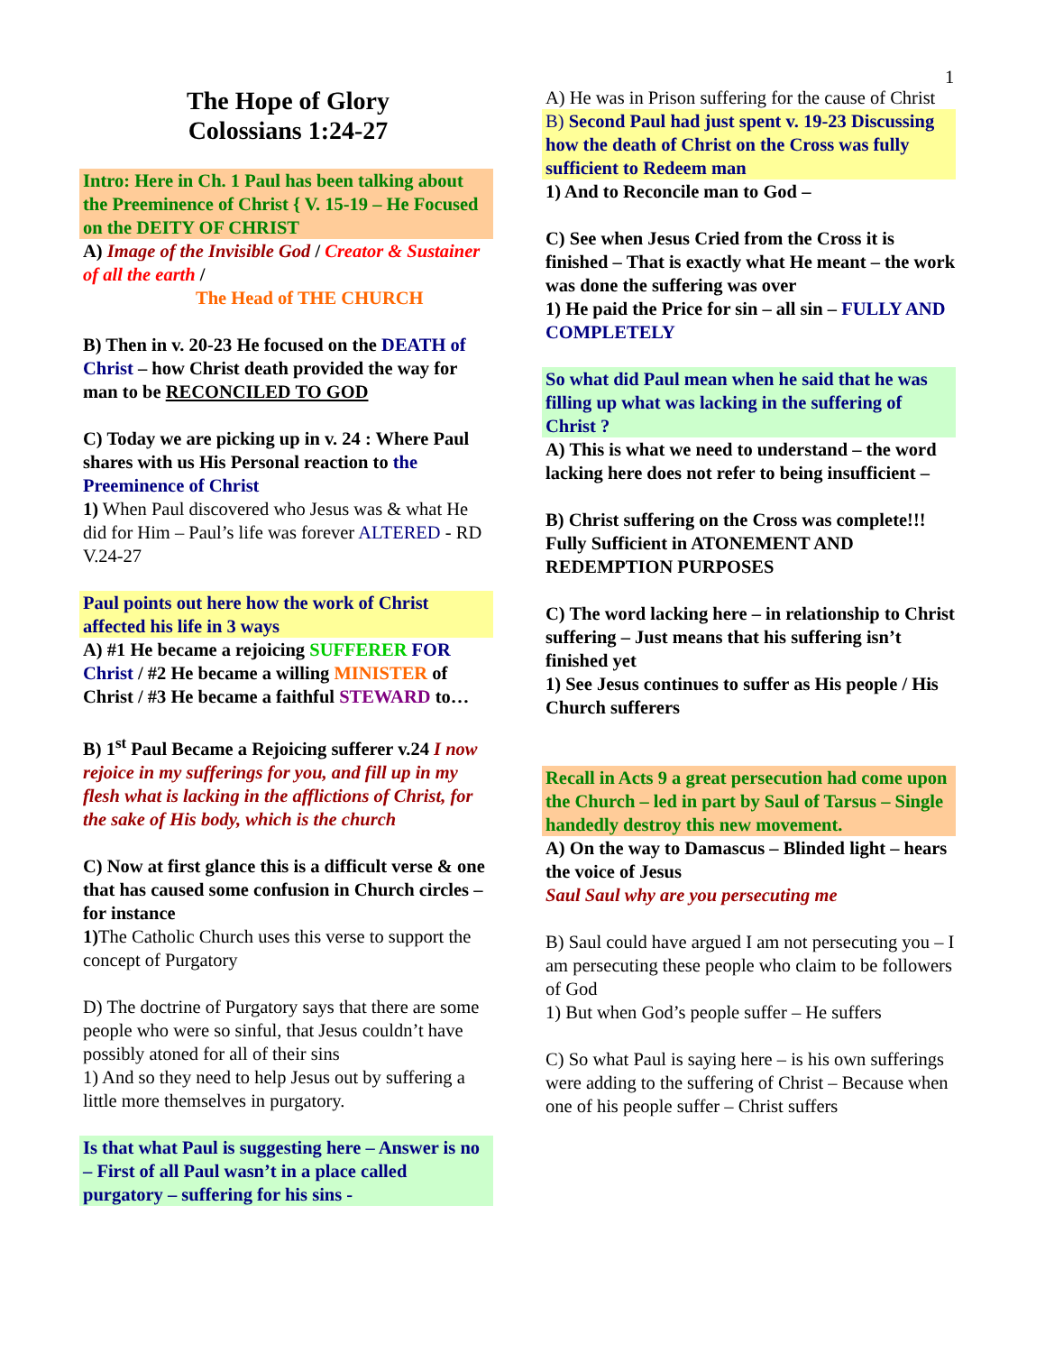1
The Hope of Glory
Colossians 1:24-27
Intro: Here in Ch. 1 Paul has been talking about the Preeminence of Christ { V. 15-19 – He Focused on the DEITY OF CHRIST
A) Image of the Invisible God / Creator & Sustainer of all the earth /
The Head of THE CHURCH
B) Then in v. 20-23 He focused on the DEATH of Christ – how Christ death provided the way for man to be RECONCILED TO GOD
C) Today we are picking up in v. 24 : Where Paul shares with us His Personal reaction to the Preeminence of Christ
1) When Paul discovered who Jesus was & what He did for Him – Paul’s life was forever ALTERED - RD V.24-27
Paul points out here how the work of Christ affected his life in 3 ways
A) #1 He became a rejoicing SUFFERER FOR Christ / #2 He became a willing MINISTER of Christ / #3 He became a faithful STEWARD to…
B) 1<sup>st</sup> Paul Became a Rejoicing sufferer v.24 I now rejoice in my sufferings for you, and fill up in my flesh what is lacking in the afflictions of Christ, for the sake of His body, which is the church
C) Now at first glance this is a difficult verse & one that has caused some confusion in Church circles – for instance
1) The Catholic Church uses this verse to support the concept of Purgatory
D) The doctrine of Purgatory says that there are some people who were so sinful, that Jesus couldn’t have possibly atoned for all of their sins
1) And so they need to help Jesus out by suffering a little more themselves in purgatory.
Is that what Paul is suggesting here – Answer is no – First of all Paul wasn’t in a place called purgatory – suffering for his sins -
A) He was in Prison suffering for the cause of Christ
B) Second Paul had just spent v. 19-23 Discussing how the death of Christ on the Cross was fully sufficient to Redeem man
1) And to Reconcile man to God –
C) See when Jesus Cried from the Cross it is finished – That is exactly what He meant – the work was done the suffering was over
1) He paid the Price for sin – all sin – FULLY AND COMPLETELY
So what did Paul mean when he said that he was filling up what was lacking in the suffering of Christ ?
A) This is what we need to understand – the word lacking here does not refer to being insufficient –
B) Christ suffering on the Cross was complete!!! Fully Sufficient in ATONEMENT AND REDEMPTION PURPOSES
C) The word lacking here – in relationship to Christ suffering – Just means that his suffering isn’t finished yet
1) See Jesus continues to suffer as His people / His Church sufferers
Recall in Acts 9 a great persecution had come upon the Church – led in part by Saul of Tarsus – Single handedly destroy this new movement.
A) On the way to Damascus – Blinded light – hears the voice of Jesus
Saul Saul why are you persecuting me
B) Saul could have argued I am not persecuting you – I am persecuting these people who claim to be followers of God
1) But when God’s people suffer – He suffers
C) So what Paul is saying here – is his own sufferings were adding to the suffering of Christ – Because when one of his people suffer – Christ suffers